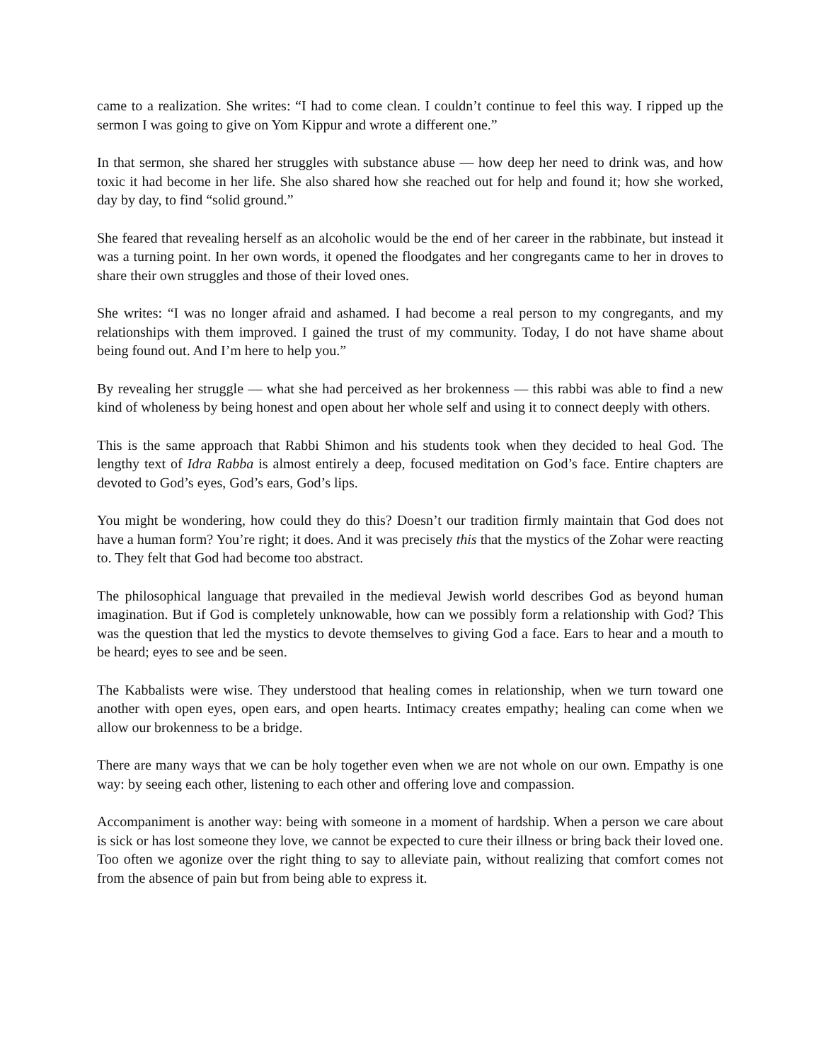came to a realization. She writes: “I had to come clean. I couldn’t continue to feel this way. I ripped up the sermon I was going to give on Yom Kippur and wrote a different one.”
In that sermon, she shared her struggles with substance abuse — how deep her need to drink was, and how toxic it had become in her life. She also shared how she reached out for help and found it; how she worked, day by day, to find “solid ground.”
She feared that revealing herself as an alcoholic would be the end of her career in the rabbinate, but instead it was a turning point. In her own words, it opened the floodgates and her congregants came to her in droves to share their own struggles and those of their loved ones.
She writes: “I was no longer afraid and ashamed. I had become a real person to my congregants, and my relationships with them improved. I gained the trust of my community. Today, I do not have shame about being found out. And I’m here to help you.”
By revealing her struggle — what she had perceived as her brokenness — this rabbi was able to find a new kind of wholeness by being honest and open about her whole self and using it to connect deeply with others.
This is the same approach that Rabbi Shimon and his students took when they decided to heal God. The lengthy text of Idra Rabba is almost entirely a deep, focused meditation on God’s face. Entire chapters are devoted to God’s eyes, God’s ears, God’s lips.
You might be wondering, how could they do this? Doesn’t our tradition firmly maintain that God does not have a human form? You’re right; it does. And it was precisely this that the mystics of the Zohar were reacting to. They felt that God had become too abstract.
The philosophical language that prevailed in the medieval Jewish world describes God as beyond human imagination. But if God is completely unknowable, how can we possibly form a relationship with God? This was the question that led the mystics to devote themselves to giving God a face. Ears to hear and a mouth to be heard; eyes to see and be seen.
The Kabbalists were wise. They understood that healing comes in relationship, when we turn toward one another with open eyes, open ears, and open hearts. Intimacy creates empathy; healing can come when we allow our brokenness to be a bridge.
There are many ways that we can be holy together even when we are not whole on our own. Empathy is one way: by seeing each other, listening to each other and offering love and compassion.
Accompaniment is another way: being with someone in a moment of hardship. When a person we care about is sick or has lost someone they love, we cannot be expected to cure their illness or bring back their loved one. Too often we agonize over the right thing to say to alleviate pain, without realizing that comfort comes not from the absence of pain but from being able to express it.